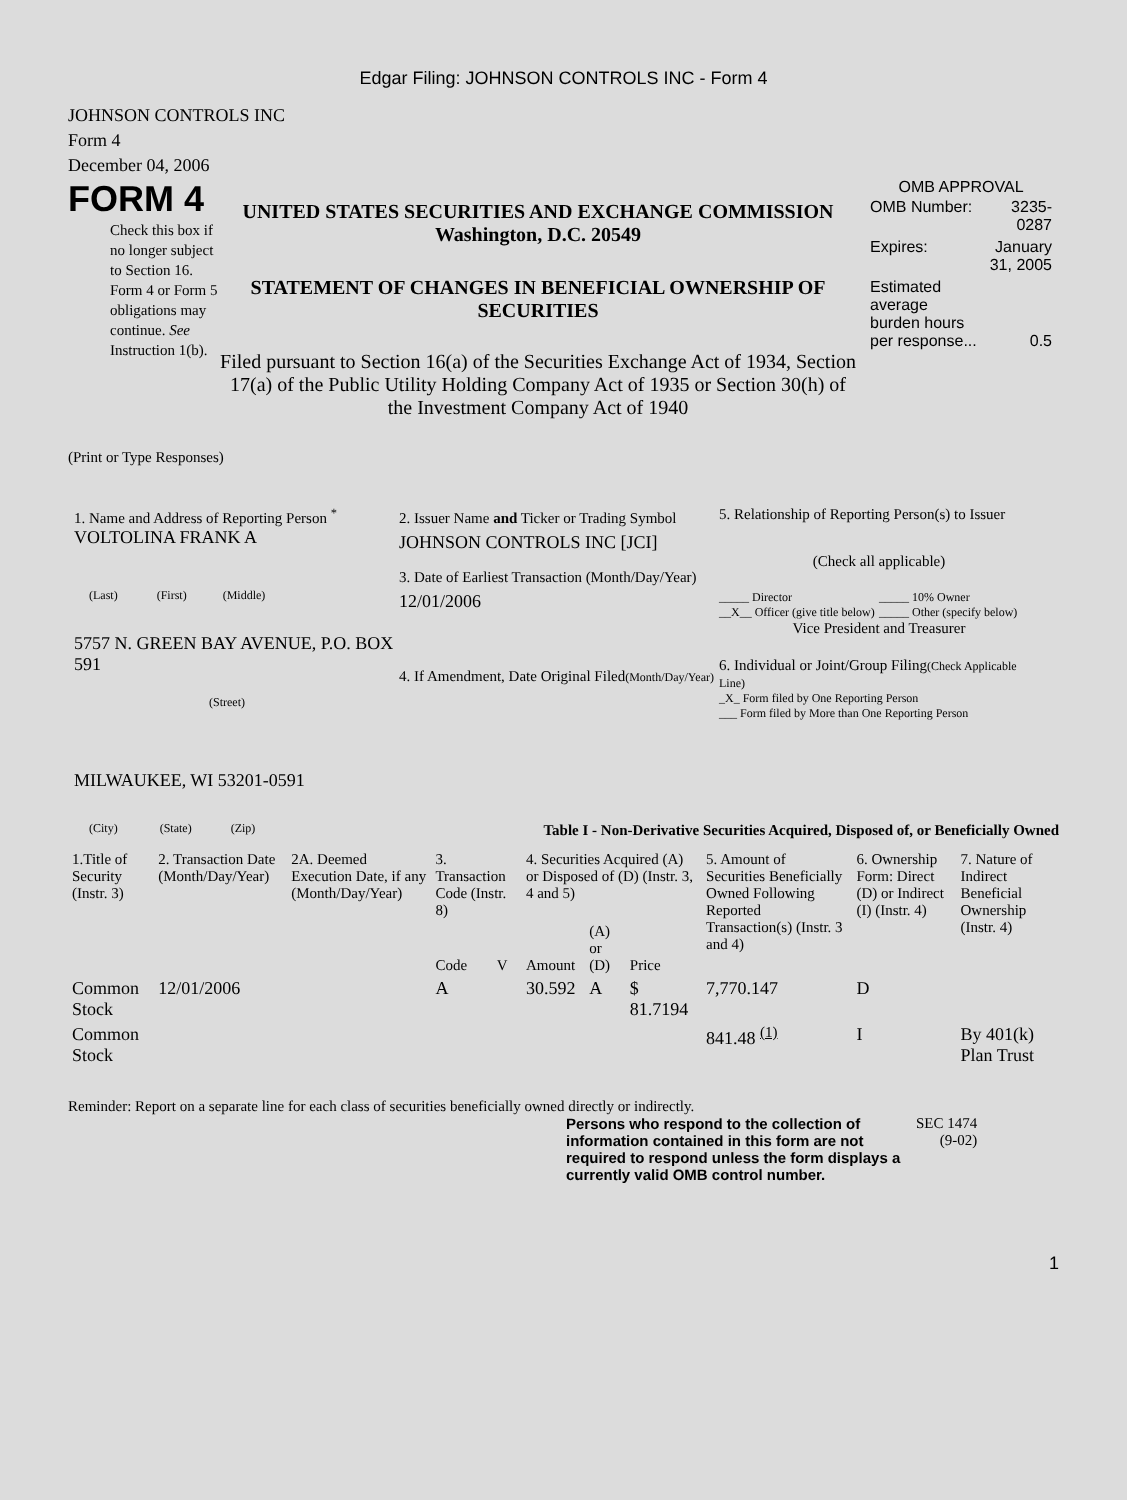Edgar Filing: JOHNSON CONTROLS INC - Form 4
JOHNSON CONTROLS INC
Form 4
December 04, 2006
FORM 4
Check this box if no longer subject to Section 16. Form 4 or Form 5 obligations may continue. See Instruction 1(b).
UNITED STATES SECURITIES AND EXCHANGE COMMISSION
Washington, D.C. 20549
STATEMENT OF CHANGES IN BENEFICIAL OWNERSHIP OF SECURITIES
Filed pursuant to Section 16(a) of the Securities Exchange Act of 1934, Section 17(a) of the Public Utility Holding Company Act of 1935 or Section 30(h) of the Investment Company Act of 1940
OMB APPROVAL
| OMB Number: | 3235-0287 |
| Expires: | January 31, 2005 |
| Estimated average burden hours per response... | 0.5 |
(Print or Type Responses)
1. Name and Address of Reporting Person <sup>*</sup>
VOLTOLINA FRANK A
(Last) (First) (Middle)
5757 N. GREEN BAY AVENUE, P.O. BOX 591
(Street)
MILWAUKEE, WI 53201-0591
(City) (State) (Zip)
2. Issuer Name and Ticker or Trading Symbol
JOHNSON CONTROLS INC [JCI]
3. Date of Earliest Transaction (Month/Day/Year)
12/01/2006
4. If Amendment, Date Original Filed(Month/Day/Year)
5. Relationship of Reporting Person(s) to Issuer
(Check all applicable)
_____ Director
__X__ Officer (give title below)
_____ 10% Owner
_____ Other (specify below)
Vice President and Treasurer
6. Individual or Joint/Group Filing(Check Applicable Line)
_X_ Form filed by One Reporting Person
___ Form filed by More than One Reporting Person
Table I - Non-Derivative Securities Acquired, Disposed of, or Beneficially Owned
| 1.Title of Security (Instr. 3) | 2. Transaction Date (Month/Day/Year) | 2A. Deemed Execution Date, if any (Month/Day/Year) | 3. Transaction Code (Instr. 8) | | 4. Securities Acquired (A) or Disposed of (D) (Instr. 3, 4 and 5) | | | 5. Amount of Securities Beneficially Owned Following Reported Transaction(s) (Instr. 3 and 4) | 6. Ownership Form: Direct (D) or Indirect (I) (Instr. 4) | 7. Nature of Indirect Beneficial Ownership (Instr. 4) |
| --- | --- | --- | --- | --- | --- | --- | --- | --- | --- | --- |
| | | | Code | V | Amount | (A) or (D) | Price | | | |
| Common Stock | 12/01/2006 | | A | | 30.592 | A | $ 81.7194 | 7,770.147 | D | |
| Common Stock | | | | | | | | 841.48 <sup>(1)</sup> | I | By 401(k) Plan Trust |
Reminder: Report on a separate line for each class of securities beneficially owned directly or indirectly.
Persons who respond to the collection of information contained in this form are not required to respond unless the form displays a currently valid OMB control number.
SEC 1474
(9-02)
1